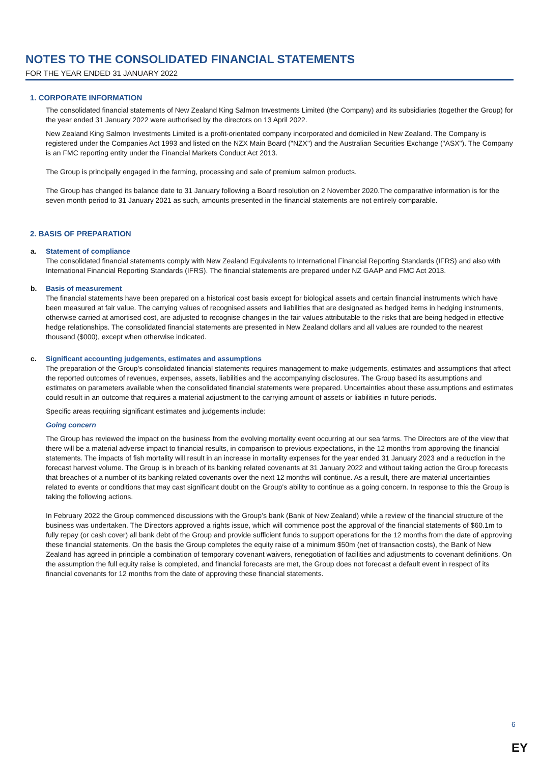NOTES TO THE CONSOLIDATED FINANCIAL STATEMENTS
FOR THE YEAR ENDED 31 JANUARY 2022
1. CORPORATE INFORMATION
The consolidated financial statements of New Zealand King Salmon Investments Limited (the Company) and its subsidiaries (together the Group) for the year ended 31 January 2022 were authorised by the directors on 13 April 2022.
New Zealand King Salmon Investments Limited is a profit-orientated company incorporated and domiciled in New Zealand. The Company is registered under the Companies Act 1993 and listed on the NZX Main Board ("NZX") and the Australian Securities Exchange ("ASX"). The Company is an FMC reporting entity under the Financial Markets Conduct Act 2013.
The Group is principally engaged in the farming, processing and sale of premium salmon products.
The Group has changed its balance date to 31 January following a Board resolution on 2 November 2020.The comparative information is for the seven month period to 31 January 2021 as such, amounts presented in the financial statements are not entirely comparable.
2. BASIS OF PREPARATION
a. Statement of compliance
The consolidated financial statements comply with New Zealand Equivalents to International Financial Reporting Standards (IFRS) and also with International Financial Reporting Standards (IFRS). The financial statements are prepared under NZ GAAP and FMC Act 2013.
b. Basis of measurement
The financial statements have been prepared on a historical cost basis except for biological assets and certain financial instruments which have been measured at fair value. The carrying values of recognised assets and liabilities that are designated as hedged items in hedging instruments, otherwise carried at amortised cost, are adjusted to recognise changes in the fair values attributable to the risks that are being hedged in effective hedge relationships. The consolidated financial statements are presented in New Zealand dollars and all values are rounded to the nearest thousand ($000), except when otherwise indicated.
c. Significant accounting judgements, estimates and assumptions
The preparation of the Group's consolidated financial statements requires management to make judgements, estimates and assumptions that affect the reported outcomes of revenues, expenses, assets, liabilities and the accompanying disclosures. The Group based its assumptions and estimates on parameters available when the consolidated financial statements were prepared. Uncertainties about these assumptions and estimates could result in an outcome that requires a material adjustment to the carrying amount of assets or liabilities in future periods.
Specific areas requiring significant estimates and judgements include:
Going concern
The Group has reviewed the impact on the business from the evolving mortality event occurring at our sea farms. The Directors are of the view that there will be a material adverse impact to financial results, in comparison to previous expectations, in the 12 months from approving the financial statements. The impacts of fish mortality will result in an increase in mortality expenses for the year ended 31 January 2023 and a reduction in the forecast harvest volume. The Group is in breach of its banking related covenants at 31 January 2022 and without taking action the Group forecasts that breaches of a number of its banking related covenants over the next 12 months will continue. As a result, there are material uncertainties related to events or conditions that may cast significant doubt on the Group's ability to continue as a going concern. In response to this the Group is taking the following actions.
In February 2022 the Group commenced discussions with the Group’s bank (Bank of New Zealand) while a review of the financial structure of the business was undertaken. The Directors approved a rights issue, which will commence post the approval of the financial statements of $60.1m to fully repay (or cash cover) all bank debt of the Group and provide sufficient funds to support operations for the 12 months from the date of approving these financial statements. On the basis the Group completes the equity raise of a minimum $50m (net of transaction costs), the Bank of New Zealand has agreed in principle a combination of temporary covenant waivers, renegotiation of facilities and adjustments to covenant definitions. On the assumption the full equity raise is completed, and financial forecasts are met, the Group does not forecast a default event in respect of its financial covenants for 12 months from the date of approving these financial statements.
6
EY